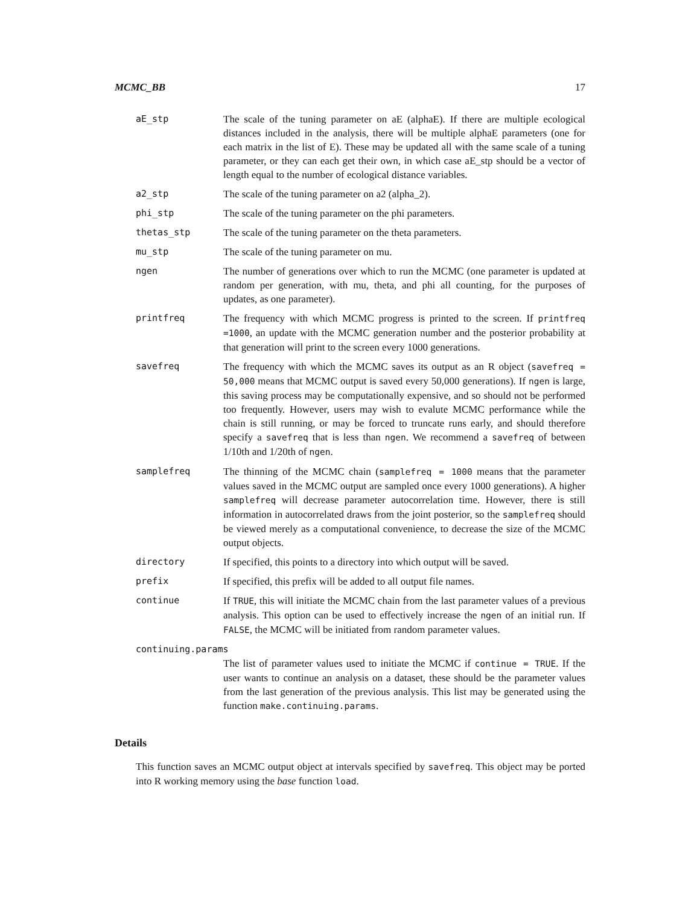MCMC_BB 17
aE_stp The scale of the tuning parameter on aE (alphaE). If there are multiple ecological distances included in the analysis, there will be multiple alphaE parameters (one for each matrix in the list of E). These may be updated all with the same scale of a tuning parameter, or they can each get their own, in which case aE_stp should be a vector of length equal to the number of ecological distance variables.
a2_stp The scale of the tuning parameter on a2 (alpha_2).
phi_stp The scale of the tuning parameter on the phi parameters.
thetas_stp The scale of the tuning parameter on the theta parameters.
mu_stp The scale of the tuning parameter on mu.
ngen The number of generations over which to run the MCMC (one parameter is updated at random per generation, with mu, theta, and phi all counting, for the purposes of updates, as one parameter).
printfreq The frequency with which MCMC progress is printed to the screen. If printfreq =1000, an update with the MCMC generation number and the posterior probability at that generation will print to the screen every 1000 generations.
savefreq The frequency with which the MCMC saves its output as an R object (savefreq = 50,000 means that MCMC output is saved every 50,000 generations). If ngen is large, this saving process may be computationally expensive, and so should not be performed too frequently. However, users may wish to evalute MCMC performance while the chain is still running, or may be forced to truncate runs early, and should therefore specify a savefreq that is less than ngen. We recommend a savefreq of between 1/10th and 1/20th of ngen.
samplefreq The thinning of the MCMC chain (samplefreq = 1000 means that the parameter values saved in the MCMC output are sampled once every 1000 generations). A higher samplefreq will decrease parameter autocorrelation time. However, there is still information in autocorrelated draws from the joint posterior, so the samplefreq should be viewed merely as a computational convenience, to decrease the size of the MCMC output objects.
directory If specified, this points to a directory into which output will be saved.
prefix If specified, this prefix will be added to all output file names.
continue If TRUE, this will initiate the MCMC chain from the last parameter values of a previous analysis. This option can be used to effectively increase the ngen of an initial run. If FALSE, the MCMC will be initiated from random parameter values.
continuing.params
The list of parameter values used to initiate the MCMC if continue = TRUE. If the user wants to continue an analysis on a dataset, these should be the parameter values from the last generation of the previous analysis. This list may be generated using the function make.continuing.params.
Details
This function saves an MCMC output object at intervals specified by savefreq. This object may be ported into R working memory using the base function load.